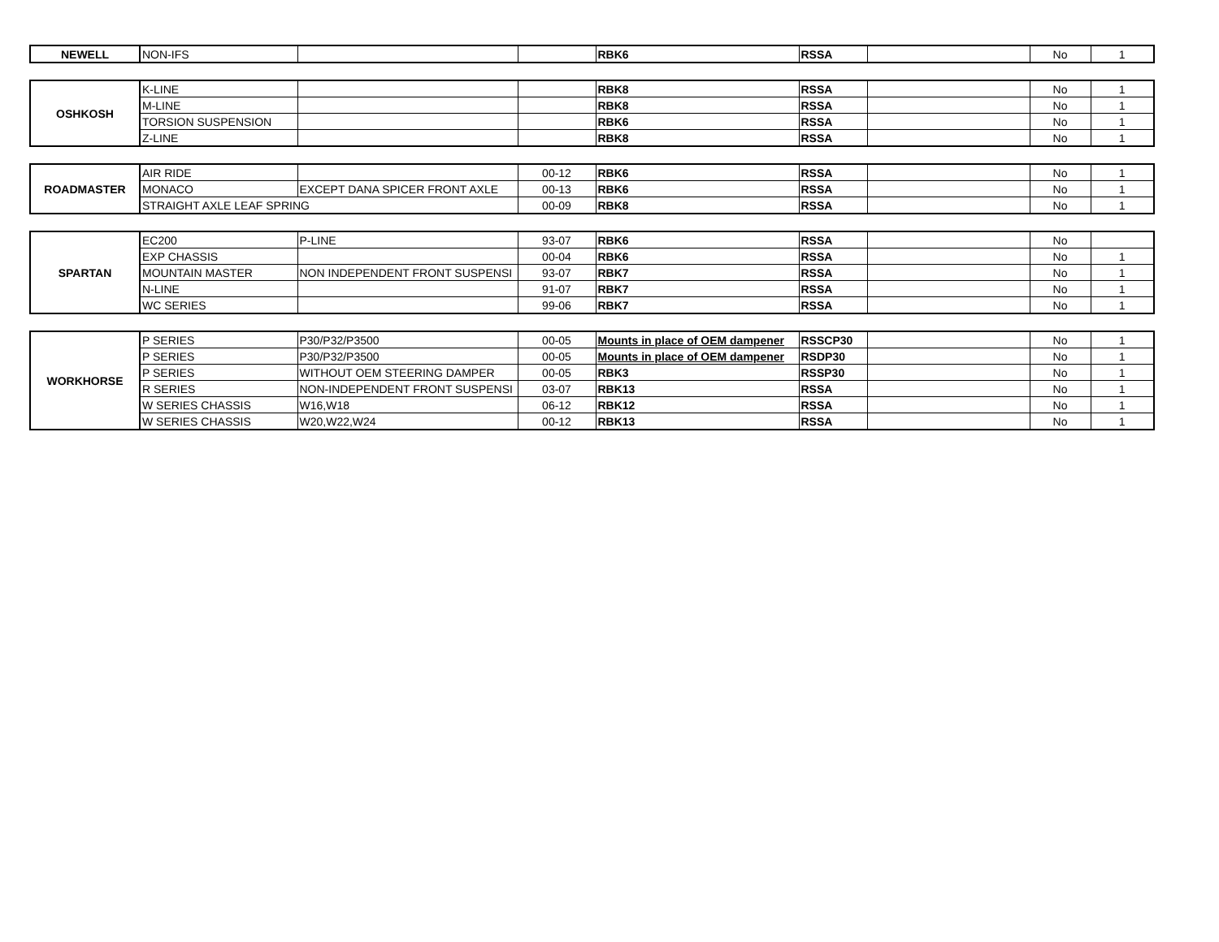| NEWELL | NON-IFS | | | RBK6 | RSSA | | No | 1 |
| OSHKOSH | K-LINE | | | RBK8 | RSSA | | No | 1 |
| | M-LINE | | | RBK8 | RSSA | | No | 1 |
| | TORSION SUSPENSION | | | RBK6 | RSSA | | No | 1 |
| | Z-LINE | | | RBK8 | RSSA | | No | 1 |
| ROADMASTER | AIR RIDE | | 00-12 | RBK6 | RSSA | | No | 1 |
| | MONACO | EXCEPT DANA SPICER FRONT AXLE | 00-13 | RBK6 | RSSA | | No | 1 |
| | STRAIGHT AXLE LEAF SPRING | | 00-09 | RBK8 | RSSA | | No | 1 |
| SPARTAN | EC200 | P-LINE | 93-07 | RBK6 | RSSA | | No | |
| | EXP CHASSIS | | 00-04 | RBK6 | RSSA | | No | 1 |
| | MOUNTAIN MASTER | NON INDEPENDENT FRONT SUSPENSI | 93-07 | RBK7 | RSSA | | No | 1 |
| | N-LINE | | 91-07 | RBK7 | RSSA | | No | 1 |
| | WC SERIES | | 99-06 | RBK7 | RSSA | | No | 1 |
| WORKHORSE | P SERIES | P30/P32/P3500 | 00-05 | Mounts in place of OEM dampener | RSSCP30 | | No | 1 |
| | P SERIES | P30/P32/P3500 | 00-05 | Mounts in place of OEM dampener | RSDP30 | | No | 1 |
| | P SERIES | WITHOUT OEM STEERING DAMPER | 00-05 | RBK3 | RSSP30 | | No | 1 |
| | R SERIES | NON-INDEPENDENT FRONT SUSPENSI | 03-07 | RBK13 | RSSA | | No | 1 |
| | W SERIES CHASSIS | W16,W18 | 06-12 | RBK12 | RSSA | | No | 1 |
| | W SERIES CHASSIS | W20,W22,W24 | 00-12 | RBK13 | RSSA | | No | 1 |